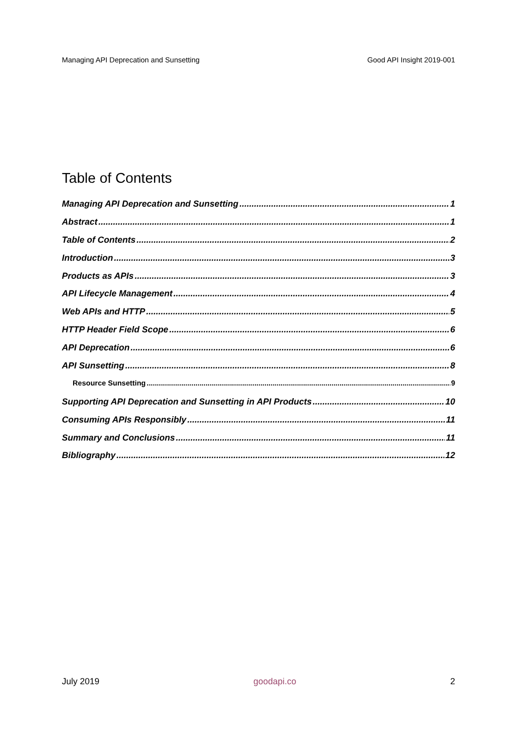Managing API Deprecation and Sunsetting Good API Insight 2019-001
Table of Contents
Managing API Deprecation and Sunsetting 1
Abstract 1
Table of Contents 2
Introduction 3
Products as APIs 3
API Lifecycle Management 4
Web APIs and HTTP 5
HTTP Header Field Scope 6
API Deprecation 6
API Sunsetting 8
Resource Sunsetting 9
Supporting API Deprecation and Sunsetting in API Products 10
Consuming APIs Responsibly 11
Summary and Conclusions 11
Bibliography 12
July 2019 goodapi.co 2